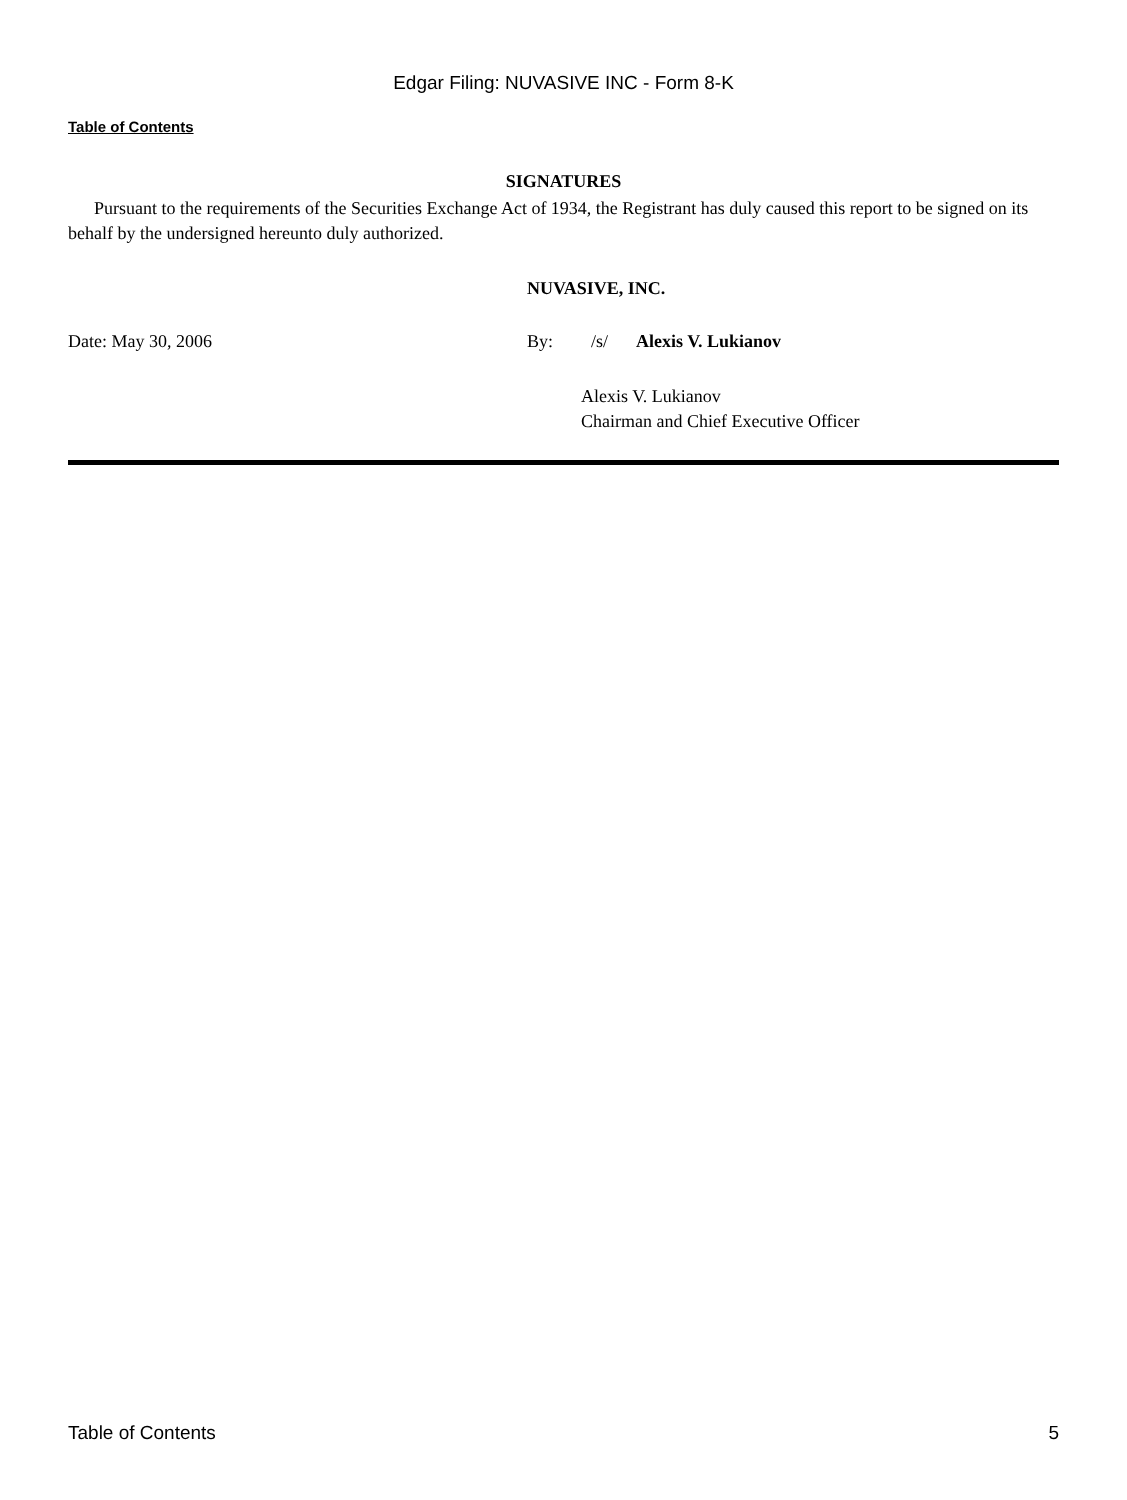Edgar Filing: NUVASIVE INC - Form 8-K
Table of Contents
SIGNATURES
Pursuant to the requirements of the Securities Exchange Act of 1934, the Registrant has duly caused this report to be signed on its behalf by the undersigned hereunto duly authorized.
NUVASIVE, INC.
Date: May 30, 2006 By: /s/ Alexis V. Lukianov
Alexis V. Lukianov
Chairman and Chief Executive Officer
Table of Contents 5